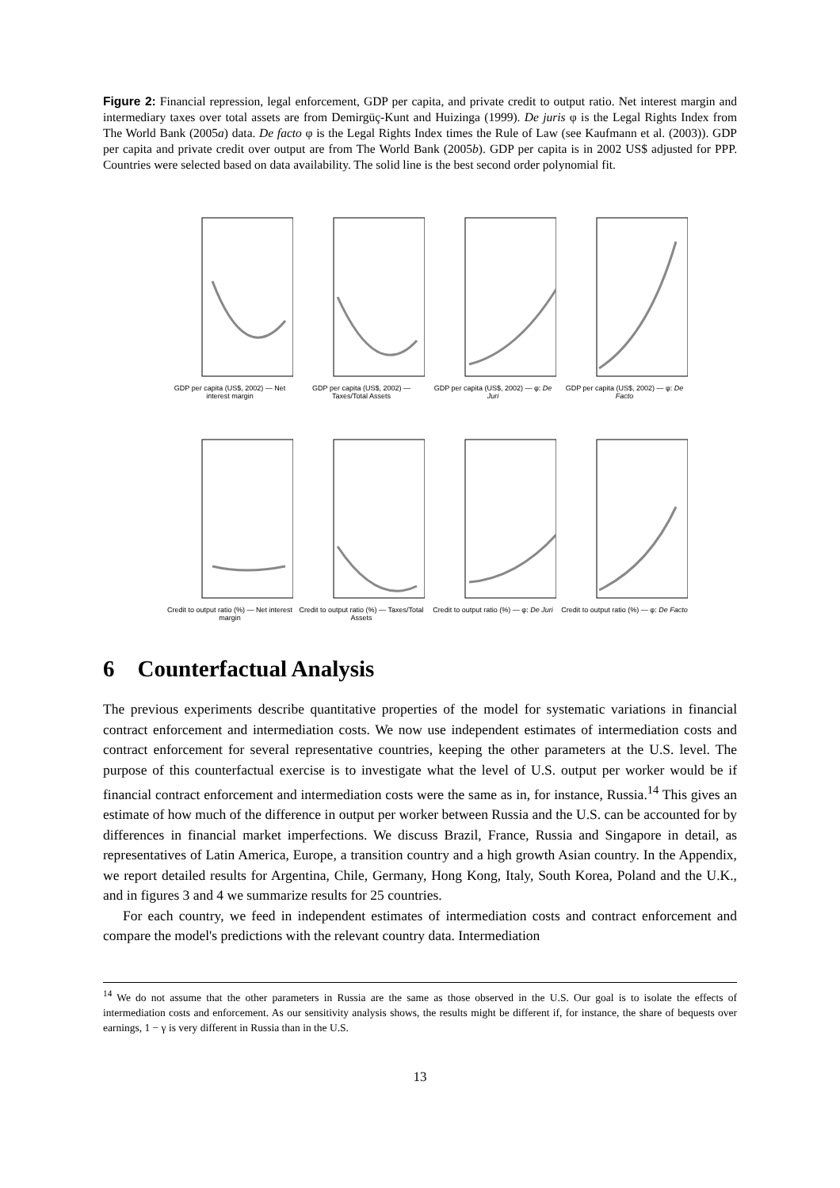Figure 2: Financial repression, legal enforcement, GDP per capita, and private credit to output ratio. Net interest margin and intermediary taxes over total assets are from Demirgüç-Kunt and Huizinga (1999). De juris φ is the Legal Rights Index from The World Bank (2005a) data. De facto φ is the Legal Rights Index times the Rule of Law (see Kaufmann et al. (2003)). GDP per capita and private credit over output are from The World Bank (2005b). GDP per capita is in 2002 US$ adjusted for PPP. Countries were selected based on data availability. The solid line is the best second order polynomial fit.
GDP per capita (US$, 2002) — Net interest margin
GDP per capita (US$, 2002) — Taxes/Total Assets
GDP per capita (US$, 2002) — φ: De Juri
GDP per capita (US$, 2002) — φ: De Facto
Credit to output ratio (%) — Net interest margin
Credit to output ratio (%) — Taxes/Total Assets
Credit to output ratio (%) — φ: De Juri
Credit to output ratio (%) — φ: De Facto
6 Counterfactual Analysis
The previous experiments describe quantitative properties of the model for systematic variations in financial contract enforcement and intermediation costs. We now use independent estimates of intermediation costs and contract enforcement for several representative countries, keeping the other parameters at the U.S. level. The purpose of this counterfactual exercise is to investigate what the level of U.S. output per worker would be if financial contract enforcement and intermediation costs were the same as in, for instance, Russia.<sup>14</sup> This gives an estimate of how much of the difference in output per worker between Russia and the U.S. can be accounted for by differences in financial market imperfections. We discuss Brazil, France, Russia and Singapore in detail, as representatives of Latin America, Europe, a transition country and a high growth Asian country. In the Appendix, we report detailed results for Argentina, Chile, Germany, Hong Kong, Italy, South Korea, Poland and the U.K., and in figures 3 and 4 we summarize results for 25 countries.
For each country, we feed in independent estimates of intermediation costs and contract enforcement and compare the model's predictions with the relevant country data. Intermediation
<sup>14</sup> We do not assume that the other parameters in Russia are the same as those observed in the U.S. Our goal is to isolate the effects of intermediation costs and enforcement. As our sensitivity analysis shows, the results might be different if, for instance, the share of bequests over earnings, 1 − γ is very different in Russia than in the U.S.
13